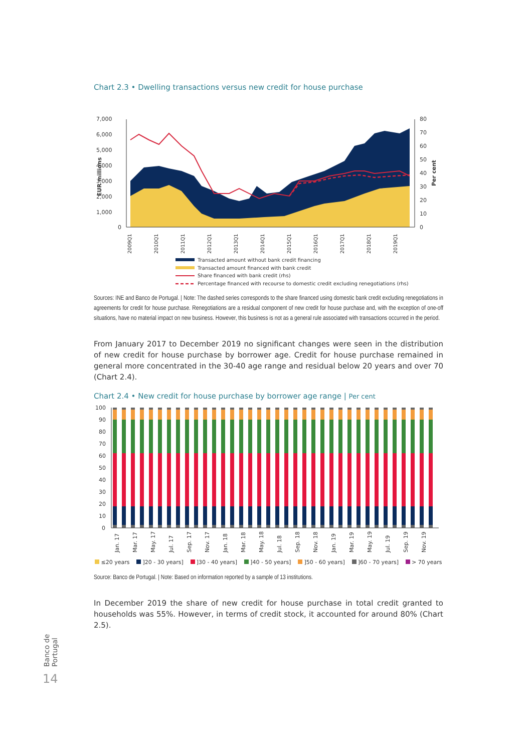Chart 2.3 • Dwelling transactions versus new credit for house purchase
7,000
6,000
5,000
4,000
3,000
2,000
1,000
0
80
70
60
50
40
30
20
10
0
EUR millions
Per cent
2009Q1
2010Q1
2011Q1
2012Q1
2013Q1
2014Q1
2015Q1
2016Q1
2017Q1
2018Q1
2019Q1
Transacted amount without bank credit financing
Transacted amount financed with bank credit
Share financed with bank credit (rhs)
Percentage financed with recourse to domestic credit excluding renegotiations (rhs)
Sources: INE and Banco de Portugal. | Note: The dashed series corresponds to the share financed using domestic bank credit excluding renegotiations in agreements for credit for house purchase. Renegotiations are a residual component of new credit for house purchase and, with the exception of one-off situations, have no material impact on new business. However, this business is not as a general rule associated with transactions occurred in the period.
From January 2017 to December 2019 no significant changes were seen in the distribution of new credit for house purchase by borrower age. Credit for house purchase remained in general more concentrated in the 30-40 age range and residual below 20 years and over 70 (Chart 2.4).
Chart 2.4 • New credit for house purchase by borrower age range | Per cent
100
90
80
70
60
50
40
30
20
10
0
Jan. 17
Mar. 17
May. 17
Jul. 17
Sep. 17
Nov. 17
Jan. 18
Mar. 18
May. 18
Jul. 18
Sep. 18
Nov. 18
Jan. 19
Mar. 19
May. 19
Jul. 19
Sep. 19
Nov. 19
≤20 years ]20 - 30 years] ]30 - 40 years] ]40 - 50 years] ]50 - 60 years] ]60 - 70 years] > 70 years
Source: Banco de Portugal. | Note: Based on information reported by a sample of 13 institutions.
In December 2019 the share of new credit for house purchase in total credit granted to households was 55%. However, in terms of credit stock, it accounted for around 80% (Chart 2.5).
Banco de Portugal
14